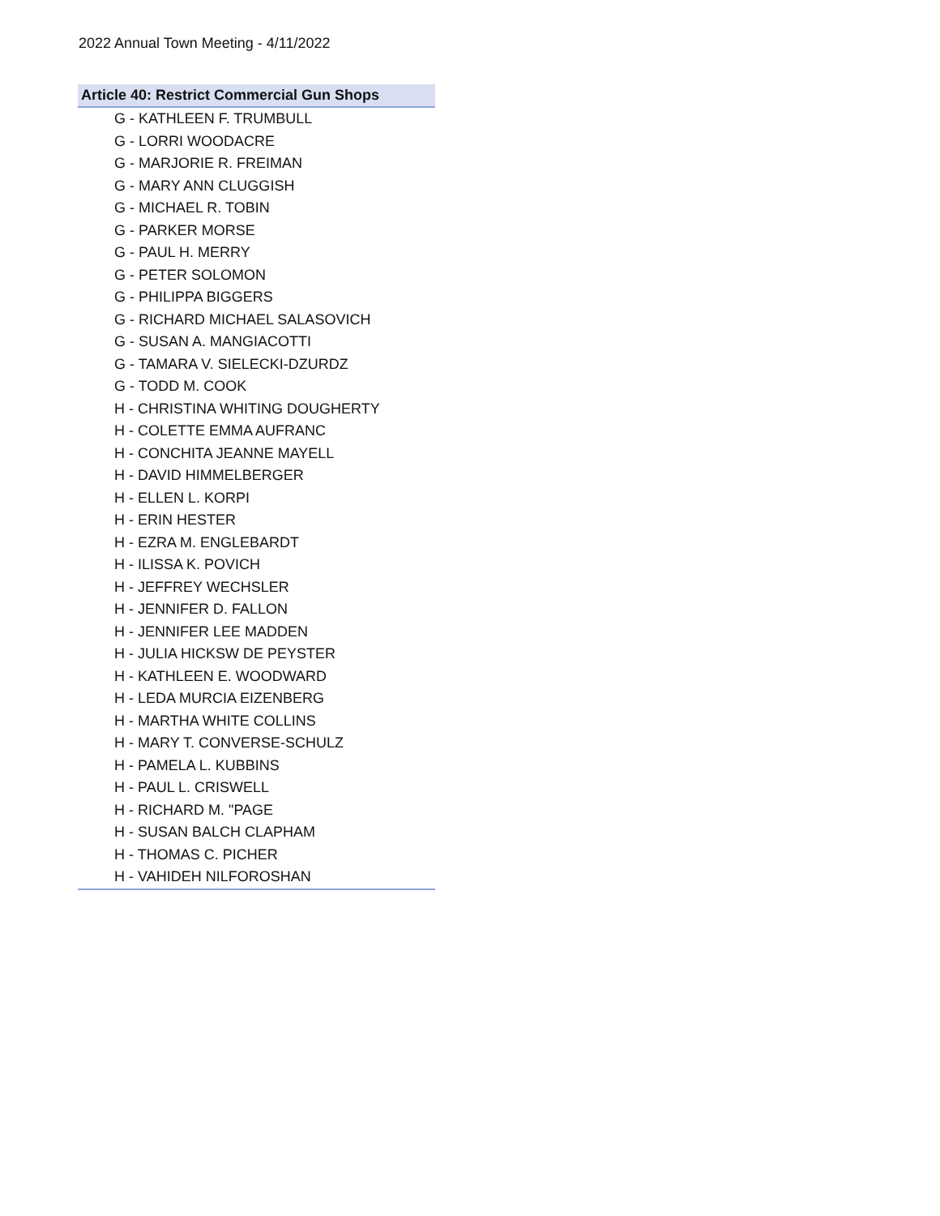2022 Annual Town Meeting - 4/11/2022
| Article 40: Restrict Commercial Gun Shops |
| --- |
| G - KATHLEEN F. TRUMBULL |
| G - LORRI WOODACRE |
| G - MARJORIE R. FREIMAN |
| G - MARY ANN CLUGGISH |
| G - MICHAEL R. TOBIN |
| G - PARKER MORSE |
| G - PAUL H. MERRY |
| G - PETER SOLOMON |
| G - PHILIPPA BIGGERS |
| G - RICHARD MICHAEL SALASOVICH |
| G - SUSAN A. MANGIACOTTI |
| G - TAMARA V. SIELECKI-DZURDZ |
| G - TODD M. COOK |
| H - CHRISTINA WHITING DOUGHERTY |
| H - COLETTE EMMA AUFRANC |
| H - CONCHITA JEANNE MAYELL |
| H - DAVID HIMMELBERGER |
| H - ELLEN L. KORPI |
| H - ERIN HESTER |
| H - EZRA M. ENGLEBARDT |
| H - ILISSA K. POVICH |
| H - JEFFREY WECHSLER |
| H - JENNIFER D. FALLON |
| H - JENNIFER LEE MADDEN |
| H - JULIA HICKSW DE PEYSTER |
| H - KATHLEEN E. WOODWARD |
| H - LEDA MURCIA EIZENBERG |
| H - MARTHA WHITE COLLINS |
| H - MARY T. CONVERSE-SCHULZ |
| H - PAMELA L. KUBBINS |
| H - PAUL L. CRISWELL |
| H - RICHARD M. "PAGE |
| H - SUSAN BALCH CLAPHAM |
| H - THOMAS C. PICHER |
| H - VAHIDEH NILFOROSHAN |